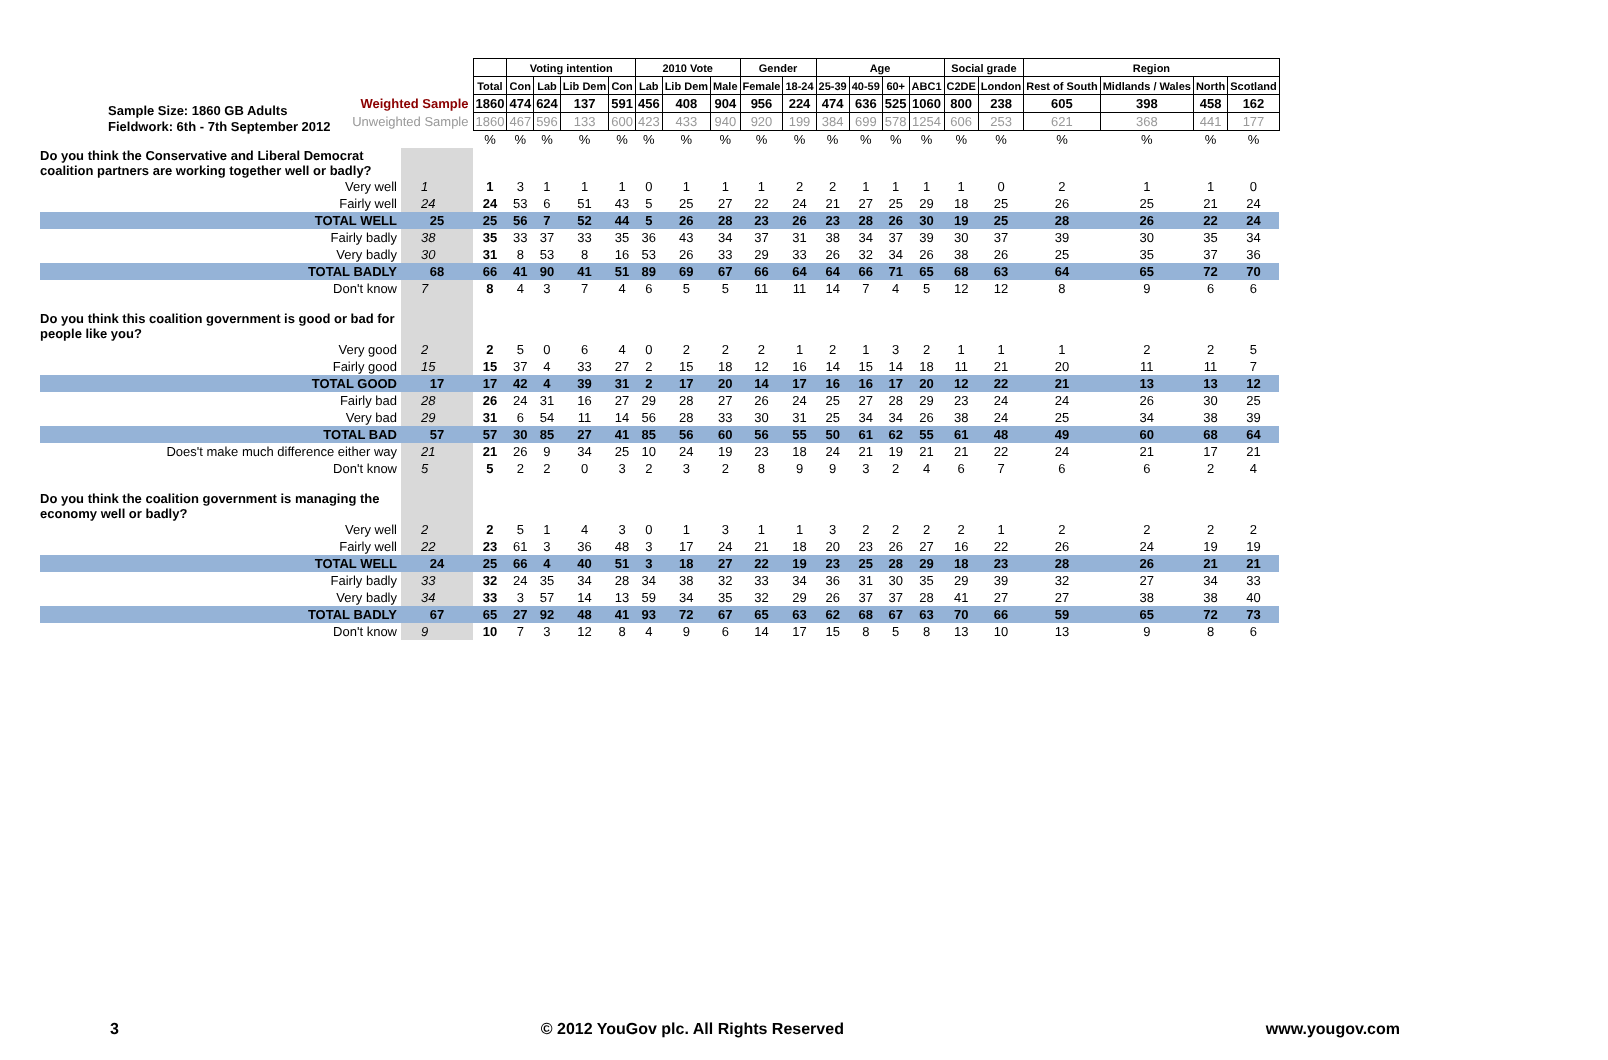Sample Size: 1860 GB Adults
Fieldwork: 6th - 7th September 2012
| | | | Voting intention | | | | 2010 Vote | | | Gender | | Age | | | | Social grade | | Region | | | |
| | | Total | Con | Lab | Lib Dem | Con | Lab | Lib Dem | Male | Female | 18-24 | 25-39 | 40-59 | 60+ | ABC1 | C2DE | London | Rest of South | Midlands / Wales | North | Scotland |
| Weighted Sample | | 1860 | 474 | 624 | 137 | 591 | 456 | 408 | 904 | 956 | 224 | 474 | 636 | 525 | 1060 | 800 | 238 | 605 | 398 | 458 | 162 |
| Unweighted Sample | | 1860 | 467 | 596 | 133 | 600 | 423 | 433 | 940 | 920 | 199 | 384 | 699 | 578 | 1254 | 606 | 253 | 621 | 368 | 441 | 177 |
| | | % | % | % | % | % | % | % | % | % | % | % | % | % | % | % | % | % | % | % | % |
| Do you think the Conservative and Liberal Democrat coalition partners are working together well or badly? | | | | | | | | | | | | | | | | | | | | | |
| Very well | 1 | 1 | 3 | 1 | 1 | 1 | 0 | 1 | 1 | 1 | 2 | 2 | 1 | 1 | 1 | 1 | 0 | 2 | 1 | 1 | 0 |
| Fairly well | 24 | 24 | 53 | 6 | 51 | 43 | 5 | 25 | 27 | 22 | 24 | 21 | 27 | 25 | 29 | 18 | 25 | 26 | 25 | 21 | 24 |
| TOTAL WELL | 25 | 25 | 56 | 7 | 52 | 44 | 5 | 26 | 28 | 23 | 26 | 23 | 28 | 26 | 30 | 19 | 25 | 28 | 26 | 22 | 24 |
| Fairly badly | 38 | 35 | 33 | 37 | 33 | 35 | 36 | 43 | 34 | 37 | 31 | 38 | 34 | 37 | 39 | 30 | 37 | 39 | 30 | 35 | 34 |
| Very badly | 30 | 31 | 8 | 53 | 8 | 16 | 53 | 26 | 33 | 29 | 33 | 26 | 32 | 34 | 26 | 38 | 26 | 25 | 35 | 37 | 36 |
| TOTAL BADLY | 68 | 66 | 41 | 90 | 41 | 51 | 89 | 69 | 67 | 66 | 64 | 64 | 66 | 71 | 65 | 68 | 63 | 64 | 65 | 72 | 70 |
| Don't know | 7 | 8 | 4 | 3 | 7 | 4 | 6 | 5 | 5 | 11 | 11 | 14 | 7 | 4 | 5 | 12 | 12 | 8 | 9 | 6 | 6 |
| Do you think this coalition government is good or bad for people like you? | | | | | | | | | | | | | | | | | | | | | |
| Very good | 2 | 2 | 5 | 0 | 6 | 4 | 0 | 2 | 2 | 2 | 1 | 2 | 1 | 3 | 2 | 1 | 1 | 1 | 2 | 2 | 5 |
| Fairly good | 15 | 15 | 37 | 4 | 33 | 27 | 2 | 15 | 18 | 12 | 16 | 14 | 15 | 14 | 18 | 11 | 21 | 20 | 11 | 11 | 7 |
| TOTAL GOOD | 17 | 17 | 42 | 4 | 39 | 31 | 2 | 17 | 20 | 14 | 17 | 16 | 16 | 17 | 20 | 12 | 22 | 21 | 13 | 13 | 12 |
| Fairly bad | 28 | 26 | 24 | 31 | 16 | 27 | 29 | 28 | 27 | 26 | 24 | 25 | 27 | 28 | 29 | 23 | 24 | 24 | 26 | 30 | 25 |
| Very bad | 29 | 31 | 6 | 54 | 11 | 14 | 56 | 28 | 33 | 30 | 31 | 25 | 34 | 34 | 26 | 38 | 24 | 25 | 34 | 38 | 39 |
| TOTAL BAD | 57 | 57 | 30 | 85 | 27 | 41 | 85 | 56 | 60 | 56 | 55 | 50 | 61 | 62 | 55 | 61 | 48 | 49 | 60 | 68 | 64 |
| Does't make much difference either way | 21 | 21 | 26 | 9 | 34 | 25 | 10 | 24 | 19 | 23 | 18 | 24 | 21 | 19 | 21 | 21 | 22 | 24 | 21 | 17 | 21 |
| Don't know | 5 | 5 | 2 | 2 | 0 | 3 | 2 | 3 | 2 | 8 | 9 | 9 | 3 | 2 | 4 | 6 | 7 | 6 | 6 | 2 | 4 |
| Do you think the coalition government is managing the economy well or badly? | | | | | | | | | | | | | | | | | | | | | |
| Very well | 2 | 2 | 5 | 1 | 4 | 3 | 0 | 1 | 3 | 1 | 1 | 3 | 2 | 2 | 2 | 2 | 1 | 2 | 2 | 2 | 2 |
| Fairly well | 22 | 23 | 61 | 3 | 36 | 48 | 3 | 17 | 24 | 21 | 18 | 20 | 23 | 26 | 27 | 16 | 22 | 26 | 24 | 19 | 19 |
| TOTAL WELL | 24 | 25 | 66 | 4 | 40 | 51 | 3 | 18 | 27 | 22 | 19 | 23 | 25 | 28 | 29 | 18 | 23 | 28 | 26 | 21 | 21 |
| Fairly badly | 33 | 32 | 24 | 35 | 34 | 28 | 34 | 38 | 32 | 33 | 34 | 36 | 31 | 30 | 35 | 29 | 39 | 32 | 27 | 34 | 33 |
| Very badly | 34 | 33 | 3 | 57 | 14 | 13 | 59 | 34 | 35 | 32 | 29 | 26 | 37 | 37 | 28 | 41 | 27 | 27 | 38 | 38 | 40 |
| TOTAL BADLY | 67 | 65 | 27 | 92 | 48 | 41 | 93 | 72 | 67 | 65 | 63 | 62 | 68 | 67 | 63 | 70 | 66 | 59 | 65 | 72 | 73 |
| Don't know | 9 | 10 | 7 | 3 | 12 | 8 | 4 | 9 | 6 | 14 | 17 | 15 | 8 | 5 | 8 | 13 | 10 | 13 | 9 | 8 | 6 |
3 © 2012 YouGov plc. All Rights Reserved www.yougov.com